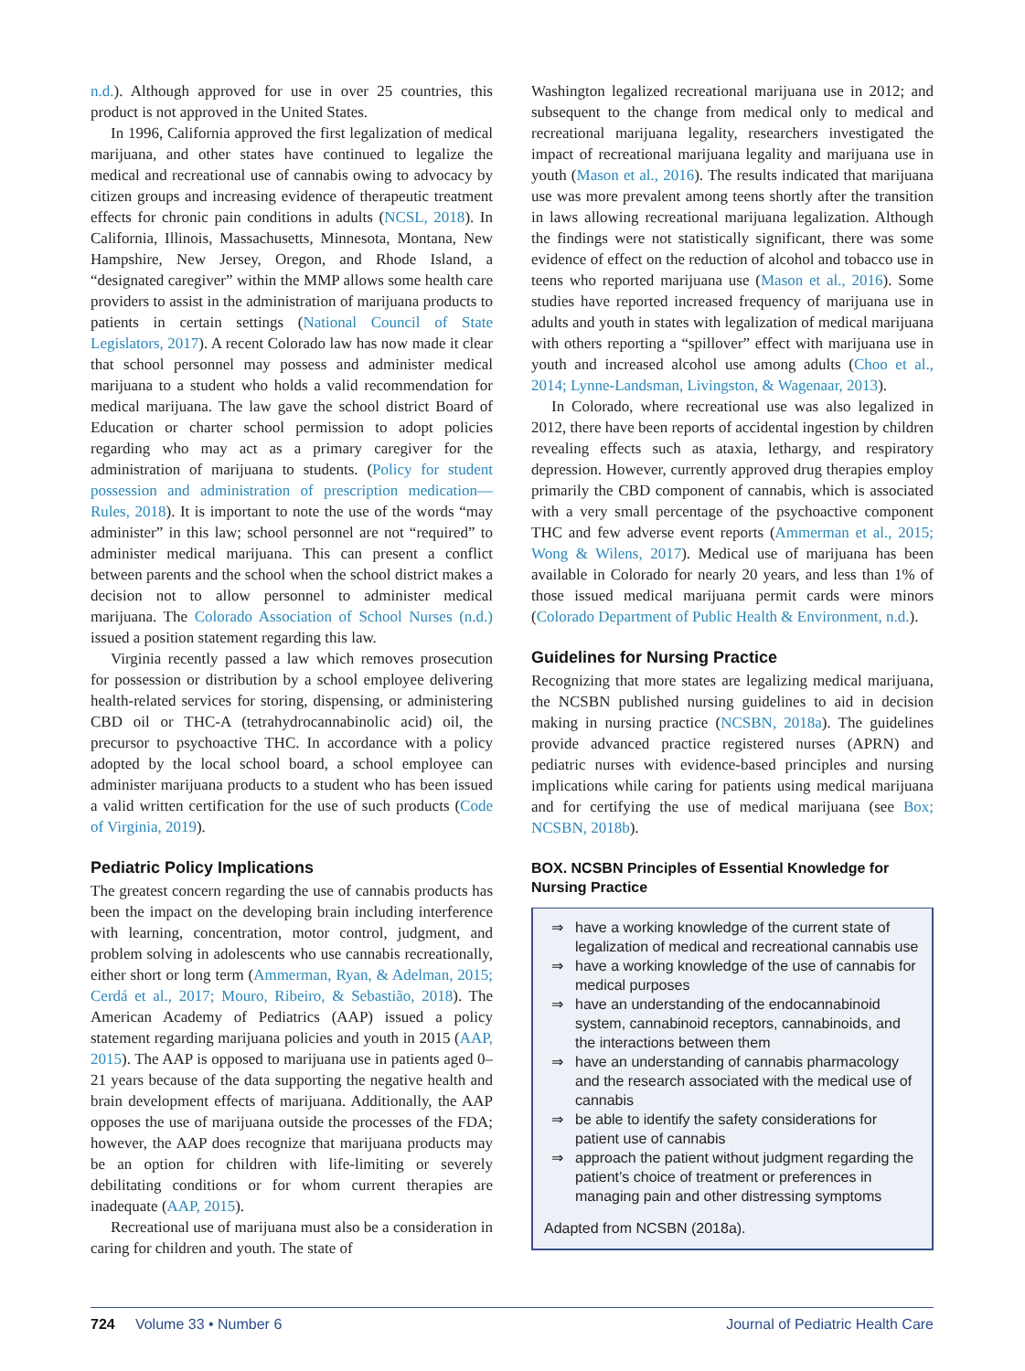n.d.). Although approved for use in over 25 countries, this product is not approved in the United States.
In 1996, California approved the first legalization of medical marijuana, and other states have continued to legalize the medical and recreational use of cannabis owing to advocacy by citizen groups and increasing evidence of therapeutic treatment effects for chronic pain conditions in adults (NCSL, 2018). In California, Illinois, Massachusetts, Minnesota, Montana, New Hampshire, New Jersey, Oregon, and Rhode Island, a “designated caregiver” within the MMP allows some health care providers to assist in the administration of marijuana products to patients in certain settings (National Council of State Legislators, 2017). A recent Colorado law has now made it clear that school personnel may possess and administer medical marijuana to a student who holds a valid recommendation for medical marijuana. The law gave the school district Board of Education or charter school permission to adopt policies regarding who may act as a primary caregiver for the administration of marijuana to students. (Policy for student possession and administration of prescription medication—Rules, 2018). It is important to note the use of the words “may administer” in this law; school personnel are not “required” to administer medical marijuana. This can present a conflict between parents and the school when the school district makes a decision not to allow personnel to administer medical marijuana. The Colorado Association of School Nurses (n.d.) issued a position statement regarding this law.
Virginia recently passed a law which removes prosecution for possession or distribution by a school employee delivering health-related services for storing, dispensing, or administering CBD oil or THC-A (tetrahydrocannabinolic acid) oil, the precursor to psychoactive THC. In accordance with a policy adopted by the local school board, a school employee can administer marijuana products to a student who has been issued a valid written certification for the use of such products (Code of Virginia, 2019).
Pediatric Policy Implications
The greatest concern regarding the use of cannabis products has been the impact on the developing brain including interference with learning, concentration, motor control, judgment, and problem solving in adolescents who use cannabis recreationally, either short or long term (Ammerman, Ryan, & Adelman, 2015; Cerdá et al., 2017; Mouro, Ribeiro, & Sebastião, 2018). The American Academy of Pediatrics (AAP) issued a policy statement regarding marijuana policies and youth in 2015 (AAP, 2015). The AAP is opposed to marijuana use in patients aged 0–21 years because of the data supporting the negative health and brain development effects of marijuana. Additionally, the AAP opposes the use of marijuana outside the processes of the FDA; however, the AAP does recognize that marijuana products may be an option for children with life-limiting or severely debilitating conditions or for whom current therapies are inadequate (AAP, 2015).
Recreational use of marijuana must also be a consideration in caring for children and youth. The state of
Washington legalized recreational marijuana use in 2012; and subsequent to the change from medical only to medical and recreational marijuana legality, researchers investigated the impact of recreational marijuana legality and marijuana use in youth (Mason et al., 2016). The results indicated that marijuana use was more prevalent among teens shortly after the transition in laws allowing recreational marijuana legalization. Although the findings were not statistically significant, there was some evidence of effect on the reduction of alcohol and tobacco use in teens who reported marijuana use (Mason et al., 2016). Some studies have reported increased frequency of marijuana use in adults and youth in states with legalization of medical marijuana with others reporting a “spillover” effect with marijuana use in youth and increased alcohol use among adults (Choo et al., 2014; Lynne-Landsman, Livingston, & Wagenaar, 2013).
In Colorado, where recreational use was also legalized in 2012, there have been reports of accidental ingestion by children revealing effects such as ataxia, lethargy, and respiratory depression. However, currently approved drug therapies employ primarily the CBD component of cannabis, which is associated with a very small percentage of the psychoactive component THC and few adverse event reports (Ammerman et al., 2015; Wong & Wilens, 2017). Medical use of marijuana has been available in Colorado for nearly 20 years, and less than 1% of those issued medical marijuana permit cards were minors (Colorado Department of Public Health & Environment, n.d.).
Guidelines for Nursing Practice
Recognizing that more states are legalizing medical marijuana, the NCSBN published nursing guidelines to aid in decision making in nursing practice (NCSBN, 2018a). The guidelines provide advanced practice registered nurses (APRN) and pediatric nurses with evidence-based principles and nursing implications while caring for patients using medical marijuana and for certifying the use of medical marijuana (see Box; NCSBN, 2018b).
BOX. NCSBN Principles of Essential Knowledge for Nursing Practice
⇒ have a working knowledge of the current state of legalization of medical and recreational cannabis use
⇒ have a working knowledge of the use of cannabis for medical purposes
⇒ have an understanding of the endocannabinoid system, cannabinoid receptors, cannabinoids, and the interactions between them
⇒ have an understanding of cannabis pharmacology and the research associated with the medical use of cannabis
⇒ be able to identify the safety considerations for patient use of cannabis
⇒ approach the patient without judgment regarding the patient’s choice of treatment or preferences in managing pain and other distressing symptoms
Adapted from NCSBN (2018a).
724 Volume 33 • Number 6 Journal of Pediatric Health Care